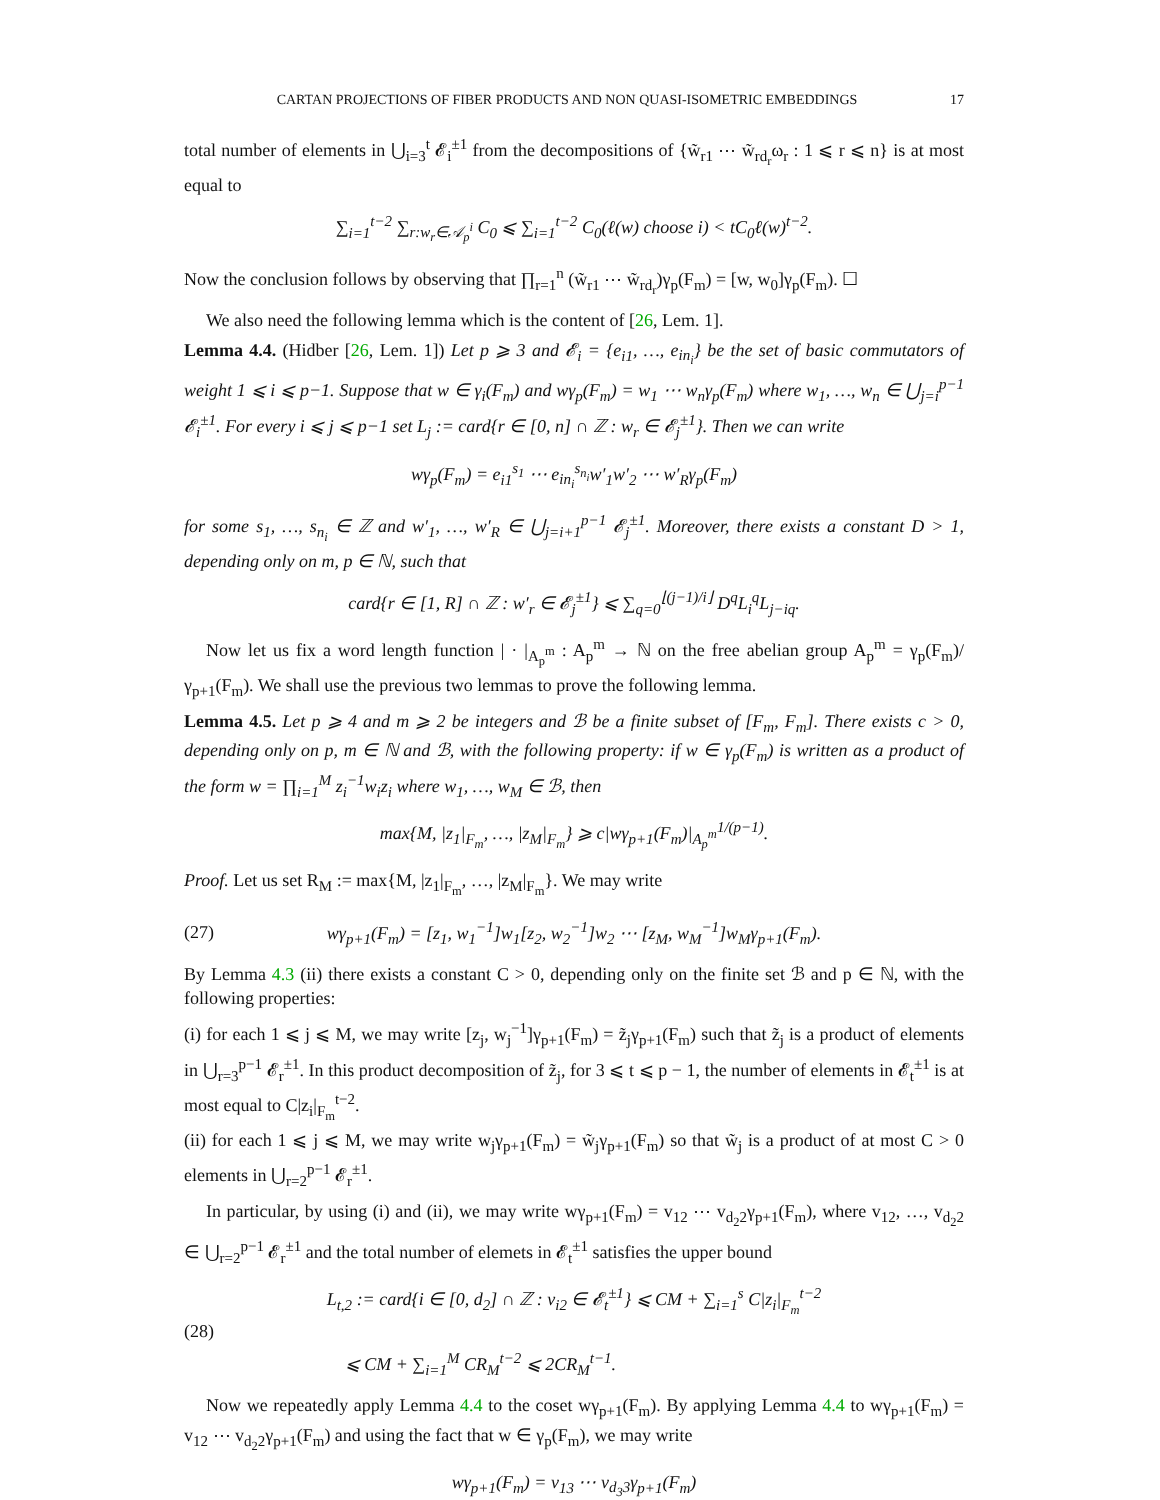CARTAN PROJECTIONS OF FIBER PRODUCTS AND NON QUASI-ISOMETRIC EMBEDDINGS 17
total number of elements in ⋃<sub>i=3</sub><sup>t</sup> 𝓔<sub>i</sub><sup>±1</sup> from the decompositions of {w̃<sub>r1</sub> ⋯ w̃<sub>rd<sub>r</sub></sub>ω<sub>r</sub> : 1 ⩽ r ⩽ n} is at most equal to
∑<sub>i=1</sub><sup>t−2</sup> ∑<sub>r:w<sub>r</sub>∈𝒜<sub>p</sub><sup>i</sup></sub> C<sub>0</sub> ⩽ ∑<sub>i=1</sub><sup>t−2</sup> C<sub>0</sub>(ℓ(w) choose i) < tC<sub>0</sub>ℓ(w)<sup>t−2</sup>.
Now the conclusion follows by observing that ∏<sub>r=1</sub><sup>n</sup> (w̃<sub>r1</sub> ⋯ w̃<sub>rd<sub>r</sub></sub>)γ<sub>p</sub>(F<sub>m</sub>) = [w, w<sub>0</sub>]γ<sub>p</sub>(F<sub>m</sub>). ☐
We also need the following lemma which is the content of [26, Lem. 1].
Lemma 4.4. (Hidber [26, Lem. 1]) Let p ⩾ 3 and 𝓔<sub>i</sub> = {e<sub>i1</sub>, …, e<sub>in<sub>i</sub></sub>} be the set of basic commutators of weight 1 ⩽ i ⩽ p−1. Suppose that w ∈ γ<sub>i</sub>(F<sub>m</sub>) and wγ<sub>p</sub>(F<sub>m</sub>) = w<sub>1</sub> ⋯ w<sub>n</sub>γ<sub>p</sub>(F<sub>m</sub>) where w<sub>1</sub>, …, w<sub>n</sub> ∈ ⋃<sub>j=i</sub><sup>p−1</sup> 𝓔<sub>i</sub><sup>±1</sup>. For every i ⩽ j ⩽ p−1 set L<sub>j</sub> := card{r ∈ [0, n] ∩ ℤ : w<sub>r</sub> ∈ 𝓔<sub>j</sub><sup>±1</sup>}. Then we can write
wγ<sub>p</sub>(F<sub>m</sub>) = e<sub>i1</sub><sup>s<sub>1</sub></sup> ⋯ e<sub>in<sub>i</sub></sub><sup>s<sub>n<sub>i</sub></sub></sup>w′<sub>1</sub>w′<sub>2</sub> ⋯ w′<sub>R</sub>γ<sub>p</sub>(F<sub>m</sub>)
for some s<sub>1</sub>, …, s<sub>n<sub>i</sub></sub> ∈ ℤ and w′<sub>1</sub>, …, w′<sub>R</sub> ∈ ⋃<sub>j=i+1</sub><sup>p−1</sup> 𝓔<sub>j</sub><sup>±1</sup>. Moreover, there exists a constant D > 1, depending only on m, p ∈ ℕ, such that
card{r ∈ [1, R] ∩ ℤ : w′<sub>r</sub> ∈ 𝓔<sub>j</sub><sup>±1</sup>} ⩽ ∑<sub>q=0</sub><sup>⌊(j−1)/i⌋</sup> D<sup>q</sup>L<sub>i</sub><sup>q</sup>L<sub>j−iq</sub>.
Now let us fix a word length function | · |<sub>A<sub>p</sub><sup>m</sup></sub> : A<sub>p</sub><sup>m</sup> → ℕ on the free abelian group A<sub>p</sub><sup>m</sup> = γ<sub>p</sub>(F<sub>m</sub>)/γ<sub>p+1</sub>(F<sub>m</sub>). We shall use the previous two lemmas to prove the following lemma.
Lemma 4.5. Let p ⩾ 4 and m ⩾ 2 be integers and ℬ be a finite subset of [F<sub>m</sub>, F<sub>m</sub>]. There exists c > 0, depending only on p, m ∈ ℕ and ℬ, with the following property: if w ∈ γ<sub>p</sub>(F<sub>m</sub>) is written as a product of the form w = ∏<sub>i=1</sub><sup>M</sup> z<sub>i</sub><sup>−1</sup>w<sub>i</sub>z<sub>i</sub> where w<sub>1</sub>, …, w<sub>M</sub> ∈ ℬ, then
max{M, |z<sub>1</sub>|<sub>F<sub>m</sub></sub>, …, |z<sub>M</sub>|<sub>F<sub>m</sub></sub>} ⩾ c|wγ<sub>p+1</sub>(F<sub>m</sub>)|<sub>A<sub>p</sub><sup>m</sup></sub><sup>1/(p−1)</sup>.
Proof. Let us set R<sub>M</sub> := max{M, |z<sub>1</sub>|<sub>F<sub>m</sub></sub>, …, |z<sub>M</sub>|<sub>F<sub>m</sub></sub>}. We may write
(27) wγ<sub>p+1</sub>(F<sub>m</sub>) = [z<sub>1</sub>, w<sub>1</sub><sup>−1</sup>]w<sub>1</sub>[z<sub>2</sub>, w<sub>2</sub><sup>−1</sup>]w<sub>2</sub> ⋯ [z<sub>M</sub>, w<sub>M</sub><sup>−1</sup>]w<sub>M</sub>γ<sub>p+1</sub>(F<sub>m</sub>).
By Lemma 4.3 (ii) there exists a constant C > 0, depending only on the finite set ℬ and p ∈ ℕ, with the following properties:
(i) for each 1 ⩽ j ⩽ M, we may write [z<sub>j</sub>, w<sub>j</sub><sup>−1</sup>]γ<sub>p+1</sub>(F<sub>m</sub>) = z̃<sub>j</sub>γ<sub>p+1</sub>(F<sub>m</sub>) such that z̃<sub>j</sub> is a product of elements in ⋃<sub>r=3</sub><sup>p−1</sup> 𝓔<sub>r</sub><sup>±1</sup>. In this product decomposition of z̃<sub>j</sub>, for 3 ⩽ t ⩽ p − 1, the number of elements in 𝓔<sub>t</sub><sup>±1</sup> is at most equal to C|z<sub>i</sub>|<sub>F<sub>m</sub></sub><sup>t−2</sup>.
(ii) for each 1 ⩽ j ⩽ M, we may write w<sub>j</sub>γ<sub>p+1</sub>(F<sub>m</sub>) = w̃<sub>j</sub>γ<sub>p+1</sub>(F<sub>m</sub>) so that w̃<sub>j</sub> is a product of at most C > 0 elements in ⋃<sub>r=2</sub><sup>p−1</sup> 𝓔<sub>r</sub><sup>±1</sup>.
In particular, by using (i) and (ii), we may write wγ<sub>p+1</sub>(F<sub>m</sub>) = v<sub>12</sub> ⋯ v<sub>d<sub>2</sub>2</sub>γ<sub>p+1</sub>(F<sub>m</sub>), where v<sub>12</sub>, …, v<sub>d<sub>2</sub>2</sub> ∈ ⋃<sub>r=2</sub><sup>p−1</sup> 𝓔<sub>r</sub><sup>±1</sup> and the total number of elemets in 𝓔<sub>t</sub><sup>±1</sup> satisfies the upper bound
(28) L<sub>t,2</sub> := card{i ∈ [0, d<sub>2</sub>] ∩ ℤ : v<sub>i2</sub> ∈ 𝓔<sub>t</sub><sup>±1</sup>} ⩽ CM + ∑<sub>i=1</sub><sup>s</sup> C|z<sub>i</sub>|<sub>F<sub>m</sub></sub><sup>t−2</sup>
⩽ CM + ∑<sub>i=1</sub><sup>M</sup> CR<sub>M</sub><sup>t−2</sup> ⩽ 2CR<sub>M</sub><sup>t−1</sup>.
Now we repeatedly apply Lemma 4.4 to the coset wγ<sub>p+1</sub>(F<sub>m</sub>). By applying Lemma 4.4 to wγ<sub>p+1</sub>(F<sub>m</sub>) = v<sub>12</sub> ⋯ v<sub>d<sub>2</sub>2</sub>γ<sub>p+1</sub>(F<sub>m</sub>) and using the fact that w ∈ γ<sub>p</sub>(F<sub>m</sub>), we may write
wγ<sub>p+1</sub>(F<sub>m</sub>) = v<sub>13</sub> ⋯ v<sub>d<sub>3</sub>3</sub>γ<sub>p+1</sub>(F<sub>m</sub>)